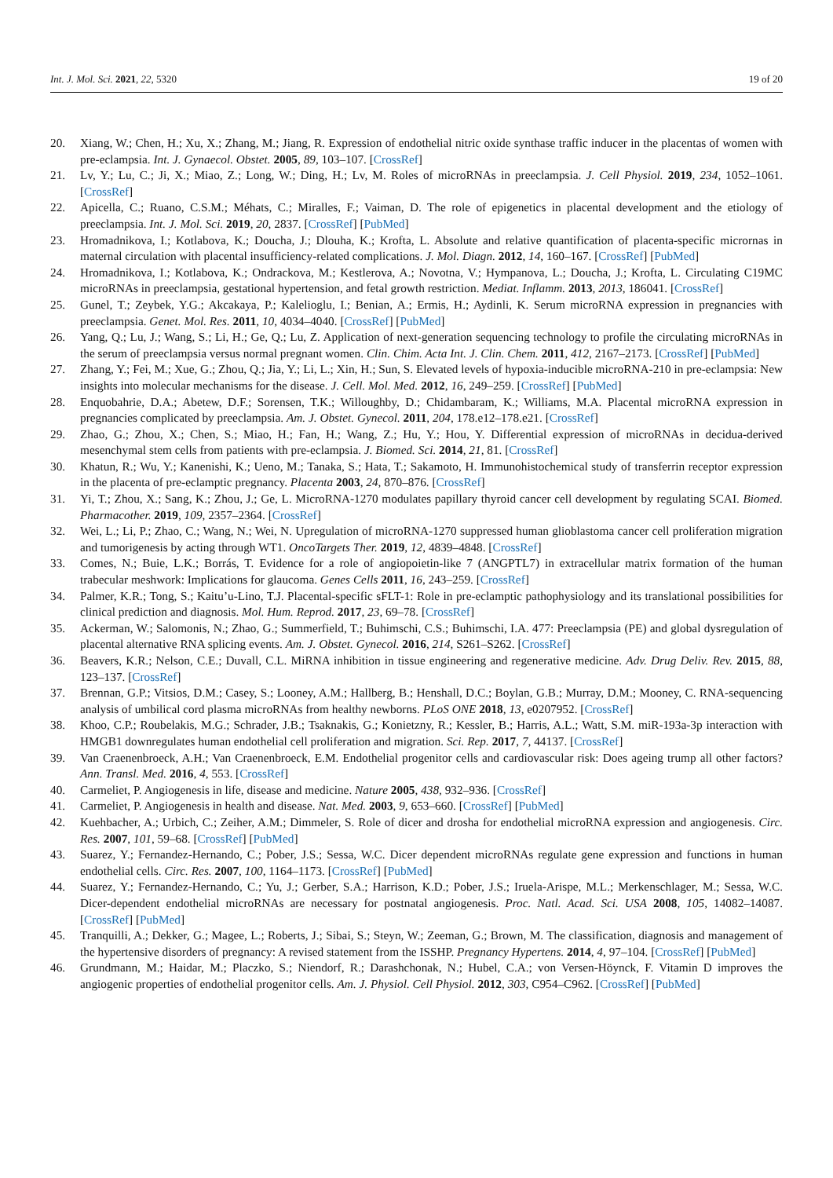Int. J. Mol. Sci. 2021, 22, 5320 19 of 20
20. Xiang, W.; Chen, H.; Xu, X.; Zhang, M.; Jiang, R. Expression of endothelial nitric oxide synthase traffic inducer in the placentas of women with pre-eclampsia. Int. J. Gynaecol. Obstet. 2005, 89, 103–107. [CrossRef]
21. Lv, Y.; Lu, C.; Ji, X.; Miao, Z.; Long, W.; Ding, H.; Lv, M. Roles of microRNAs in preeclampsia. J. Cell Physiol. 2019, 234, 1052–1061. [CrossRef]
22. Apicella, C.; Ruano, C.S.M.; Méhats, C.; Miralles, F.; Vaiman, D. The role of epigenetics in placental development and the etiology of preeclampsia. Int. J. Mol. Sci. 2019, 20, 2837. [CrossRef] [PubMed]
23. Hromadnikova, I.; Kotlabova, K.; Doucha, J.; Dlouha, K.; Krofta, L. Absolute and relative quantification of placenta-specific micrornas in maternal circulation with placental insufficiency-related complications. J. Mol. Diagn. 2012, 14, 160–167. [CrossRef] [PubMed]
24. Hromadnikova, I.; Kotlabova, K.; Ondrackova, M.; Kestlerova, A.; Novotna, V.; Hympanova, L.; Doucha, J.; Krofta, L. Circulating C19MC microRNAs in preeclampsia, gestational hypertension, and fetal growth restriction. Mediat. Inflamm. 2013, 2013, 186041. [CrossRef]
25. Gunel, T.; Zeybek, Y.G.; Akcakaya, P.; Kalelioglu, I.; Benian, A.; Ermis, H.; Aydinli, K. Serum microRNA expression in pregnancies with preeclampsia. Genet. Mol. Res. 2011, 10, 4034–4040. [CrossRef] [PubMed]
26. Yang, Q.; Lu, J.; Wang, S.; Li, H.; Ge, Q.; Lu, Z. Application of next-generation sequencing technology to profile the circulating microRNAs in the serum of preeclampsia versus normal pregnant women. Clin. Chim. Acta Int. J. Clin. Chem. 2011, 412, 2167–2173. [CrossRef] [PubMed]
27. Zhang, Y.; Fei, M.; Xue, G.; Zhou, Q.; Jia, Y.; Li, L.; Xin, H.; Sun, S. Elevated levels of hypoxia-inducible microRNA-210 in pre-eclampsia: New insights into molecular mechanisms for the disease. J. Cell. Mol. Med. 2012, 16, 249–259. [CrossRef] [PubMed]
28. Enquobahrie, D.A.; Abetew, D.F.; Sorensen, T.K.; Willoughby, D.; Chidambaram, K.; Williams, M.A. Placental microRNA expression in pregnancies complicated by preeclampsia. Am. J. Obstet. Gynecol. 2011, 204, 178.e12–178.e21. [CrossRef]
29. Zhao, G.; Zhou, X.; Chen, S.; Miao, H.; Fan, H.; Wang, Z.; Hu, Y.; Hou, Y. Differential expression of microRNAs in decidua-derived mesenchymal stem cells from patients with pre-eclampsia. J. Biomed. Sci. 2014, 21, 81. [CrossRef]
30. Khatun, R.; Wu, Y.; Kanenishi, K.; Ueno, M.; Tanaka, S.; Hata, T.; Sakamoto, H. Immunohistochemical study of transferrin receptor expression in the placenta of pre-eclamptic pregnancy. Placenta 2003, 24, 870–876. [CrossRef]
31. Yi, T.; Zhou, X.; Sang, K.; Zhou, J.; Ge, L. MicroRNA-1270 modulates papillary thyroid cancer cell development by regulating SCAI. Biomed. Pharmacother. 2019, 109, 2357–2364. [CrossRef]
32. Wei, L.; Li, P.; Zhao, C.; Wang, N.; Wei, N. Upregulation of microRNA-1270 suppressed human glioblastoma cancer cell proliferation migration and tumorigenesis by acting through WT1. OncoTargets Ther. 2019, 12, 4839–4848. [CrossRef]
33. Comes, N.; Buie, L.K.; Borrás, T. Evidence for a role of angiopoietin-like 7 (ANGPTL7) in extracellular matrix formation of the human trabecular meshwork: Implications for glaucoma. Genes Cells 2011, 16, 243–259. [CrossRef]
34. Palmer, K.R.; Tong, S.; Kaitu’u-Lino, T.J. Placental-specific sFLT-1: Role in pre-eclamptic pathophysiology and its translational possibilities for clinical prediction and diagnosis. Mol. Hum. Reprod. 2017, 23, 69–78. [CrossRef]
35. Ackerman, W.; Salomonis, N.; Zhao, G.; Summerfield, T.; Buhimschi, C.S.; Buhimschi, I.A. 477: Preeclampsia (PE) and global dysregulation of placental alternative RNA splicing events. Am. J. Obstet. Gynecol. 2016, 214, S261–S262. [CrossRef]
36. Beavers, K.R.; Nelson, C.E.; Duvall, C.L. MiRNA inhibition in tissue engineering and regenerative medicine. Adv. Drug Deliv. Rev. 2015, 88, 123–137. [CrossRef]
37. Brennan, G.P.; Vitsios, D.M.; Casey, S.; Looney, A.M.; Hallberg, B.; Henshall, D.C.; Boylan, G.B.; Murray, D.M.; Mooney, C. RNA-sequencing analysis of umbilical cord plasma microRNAs from healthy newborns. PLoS ONE 2018, 13, e0207952. [CrossRef]
38. Khoo, C.P.; Roubelakis, M.G.; Schrader, J.B.; Tsaknakis, G.; Konietzny, R.; Kessler, B.; Harris, A.L.; Watt, S.M. miR-193a-3p interaction with HMGB1 downregulates human endothelial cell proliferation and migration. Sci. Rep. 2017, 7, 44137. [CrossRef]
39. Van Craenenbroeck, A.H.; Van Craenenbroeck, E.M. Endothelial progenitor cells and cardiovascular risk: Does ageing trump all other factors? Ann. Transl. Med. 2016, 4, 553. [CrossRef]
40. Carmeliet, P. Angiogenesis in life, disease and medicine. Nature 2005, 438, 932–936. [CrossRef]
41. Carmeliet, P. Angiogenesis in health and disease. Nat. Med. 2003, 9, 653–660. [CrossRef] [PubMed]
42. Kuehbacher, A.; Urbich, C.; Zeiher, A.M.; Dimmeler, S. Role of dicer and drosha for endothelial microRNA expression and angiogenesis. Circ. Res. 2007, 101, 59–68. [CrossRef] [PubMed]
43. Suarez, Y.; Fernandez-Hernando, C.; Pober, J.S.; Sessa, W.C. Dicer dependent microRNAs regulate gene expression and functions in human endothelial cells. Circ. Res. 2007, 100, 1164–1173. [CrossRef] [PubMed]
44. Suarez, Y.; Fernandez-Hernando, C.; Yu, J.; Gerber, S.A.; Harrison, K.D.; Pober, J.S.; Iruela-Arispe, M.L.; Merkenschlager, M.; Sessa, W.C. Dicer-dependent endothelial microRNAs are necessary for postnatal angiogenesis. Proc. Natl. Acad. Sci. USA 2008, 105, 14082–14087. [CrossRef] [PubMed]
45. Tranquilli, A.; Dekker, G.; Magee, L.; Roberts, J.; Sibai, S.; Steyn, W.; Zeeman, G.; Brown, M. The classification, diagnosis and management of the hypertensive disorders of pregnancy: A revised statement from the ISSHP. Pregnancy Hypertens. 2014, 4, 97–104. [CrossRef] [PubMed]
46. Grundmann, M.; Haidar, M.; Placzko, S.; Niendorf, R.; Darashchonak, N.; Hubel, C.A.; von Versen-Höynck, F. Vitamin D improves the angiogenic properties of endothelial progenitor cells. Am. J. Physiol. Cell Physiol. 2012, 303, C954–C962. [CrossRef] [PubMed]